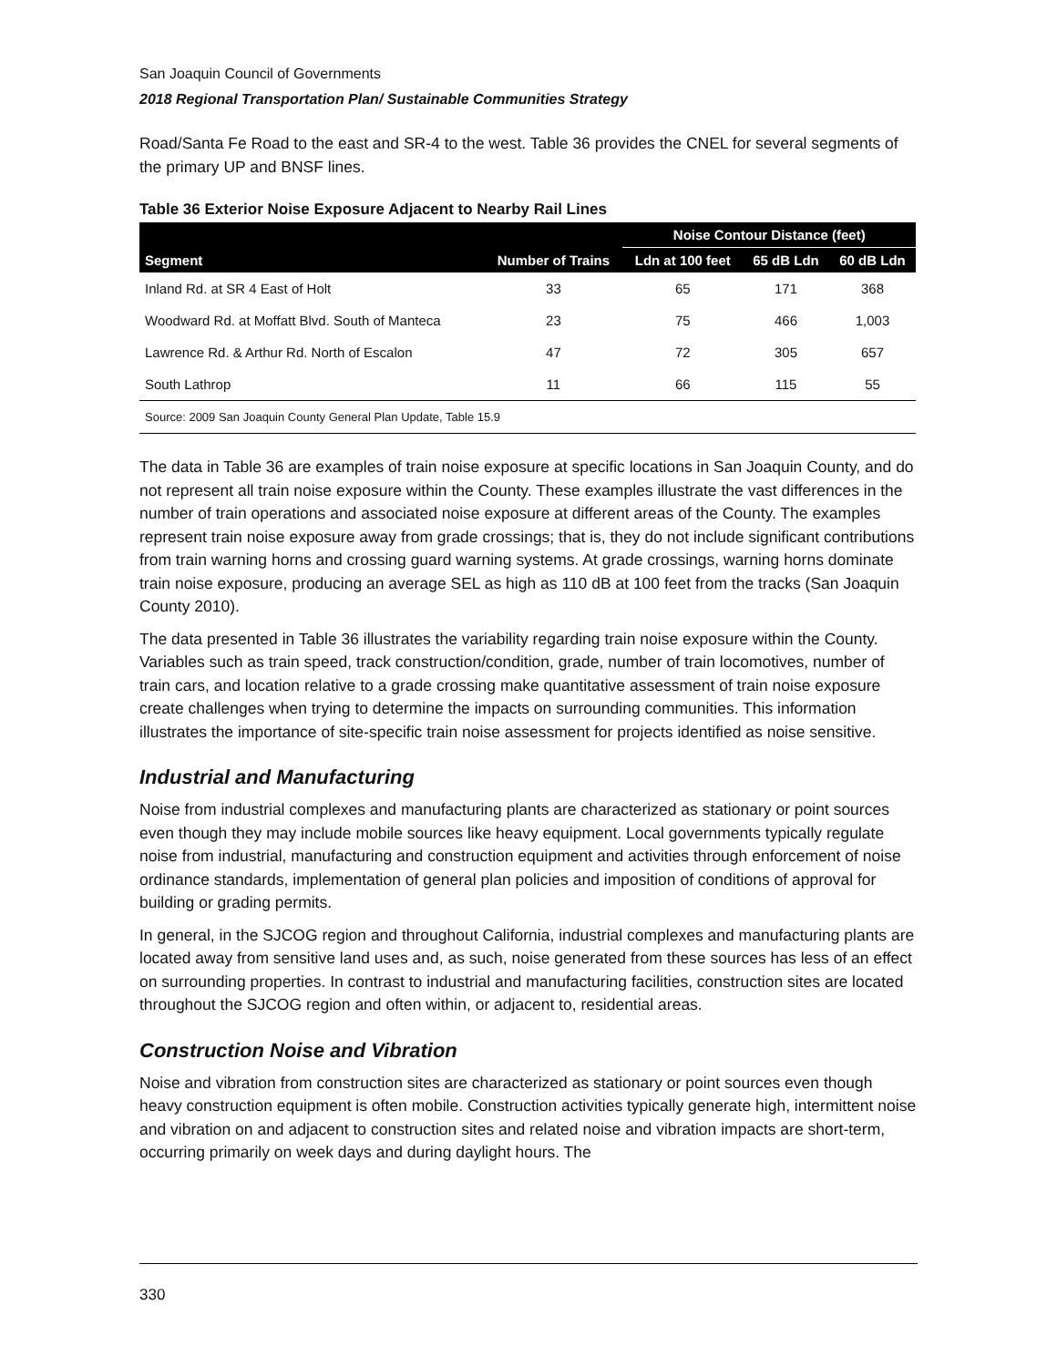San Joaquin Council of Governments
2018 Regional Transportation Plan/ Sustainable Communities Strategy
Road/Santa Fe Road to the east and SR-4 to the west. Table 36 provides the CNEL for several segments of the primary UP and BNSF lines.
Table 36 Exterior Noise Exposure Adjacent to Nearby Rail Lines
| | | Noise Contour Distance (feet) | | |
| --- | --- | --- | --- | --- |
| Segment | Number of Trains | Ldn at 100 feet | 65 dB Ldn | 60 dB Ldn |
| Inland Rd. at SR 4 East of Holt | 33 | 65 | 171 | 368 |
| Woodward Rd. at Moffatt Blvd. South of Manteca | 23 | 75 | 466 | 1,003 |
| Lawrence Rd. & Arthur Rd. North of Escalon | 47 | 72 | 305 | 657 |
| South Lathrop | 11 | 66 | 115 | 55 |
| Source: 2009 San Joaquin County General Plan Update, Table 15.9 | | | | |
The data in Table 36 are examples of train noise exposure at specific locations in San Joaquin County, and do not represent all train noise exposure within the County. These examples illustrate the vast differences in the number of train operations and associated noise exposure at different areas of the County. The examples represent train noise exposure away from grade crossings; that is, they do not include significant contributions from train warning horns and crossing guard warning systems. At grade crossings, warning horns dominate train noise exposure, producing an average SEL as high as 110 dB at 100 feet from the tracks (San Joaquin County 2010).
The data presented in Table 36 illustrates the variability regarding train noise exposure within the County. Variables such as train speed, track construction/condition, grade, number of train locomotives, number of train cars, and location relative to a grade crossing make quantitative assessment of train noise exposure create challenges when trying to determine the impacts on surrounding communities. This information illustrates the importance of site-specific train noise assessment for projects identified as noise sensitive.
Industrial and Manufacturing
Noise from industrial complexes and manufacturing plants are characterized as stationary or point sources even though they may include mobile sources like heavy equipment. Local governments typically regulate noise from industrial, manufacturing and construction equipment and activities through enforcement of noise ordinance standards, implementation of general plan policies and imposition of conditions of approval for building or grading permits.
In general, in the SJCOG region and throughout California, industrial complexes and manufacturing plants are located away from sensitive land uses and, as such, noise generated from these sources has less of an effect on surrounding properties. In contrast to industrial and manufacturing facilities, construction sites are located throughout the SJCOG region and often within, or adjacent to, residential areas.
Construction Noise and Vibration
Noise and vibration from construction sites are characterized as stationary or point sources even though heavy construction equipment is often mobile. Construction activities typically generate high, intermittent noise and vibration on and adjacent to construction sites and related noise and vibration impacts are short-term, occurring primarily on week days and during daylight hours. The
330